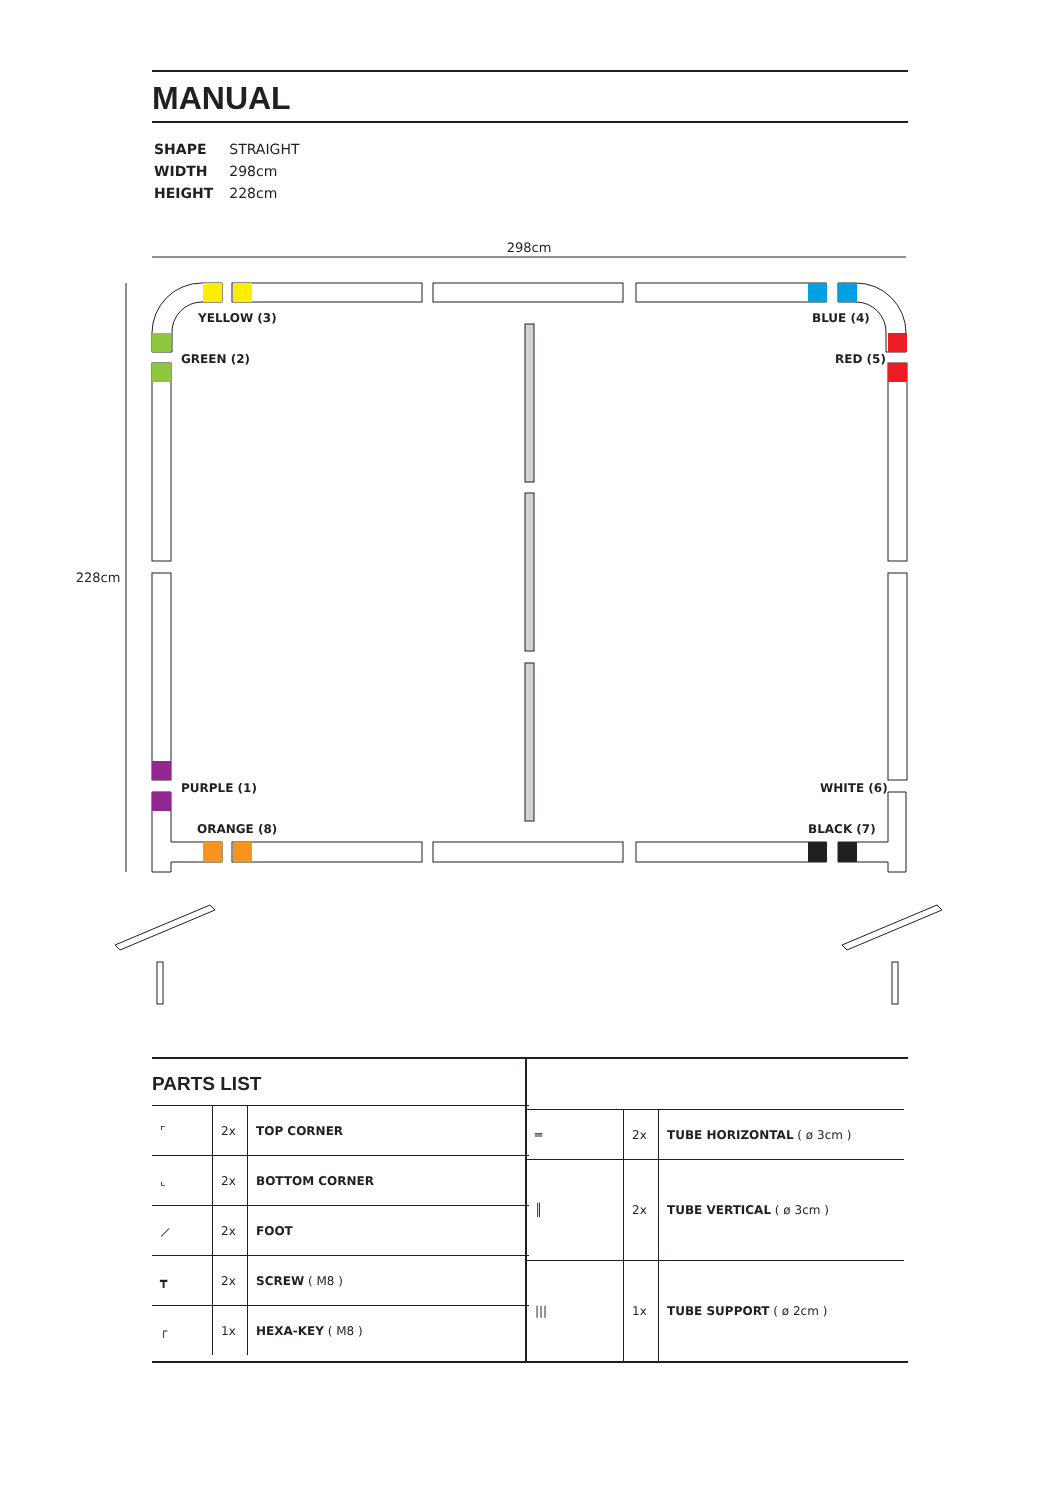MANUAL
| SHAPE | STRAIGHT |
| WIDTH | 298cm |
| HEIGHT | 228cm |
298cm
228cm
YELLOW (3)
BLUE (4)
GREEN (2)
RED (5)
PURPLE (1)
WHITE (6)
ORANGE (8)
BLACK (7)
PARTS LIST
| ⌜ | 2x | TOP CORNER |
| ⌞ | 2x | BOTTOM CORNER |
| ⟋ | 2x | FOOT |
| ┳ | 2x | SCREW ( M8 ) |
| ┌ | 1x | HEXA-KEY ( M8 ) |
| ═ | 2x | TUBE HORIZONTAL ( ø 3cm ) |
| ║ | 2x | TUBE VERTICAL ( ø 3cm ) |
| /// | 1x | TUBE SUPPORT ( ø 2cm ) |